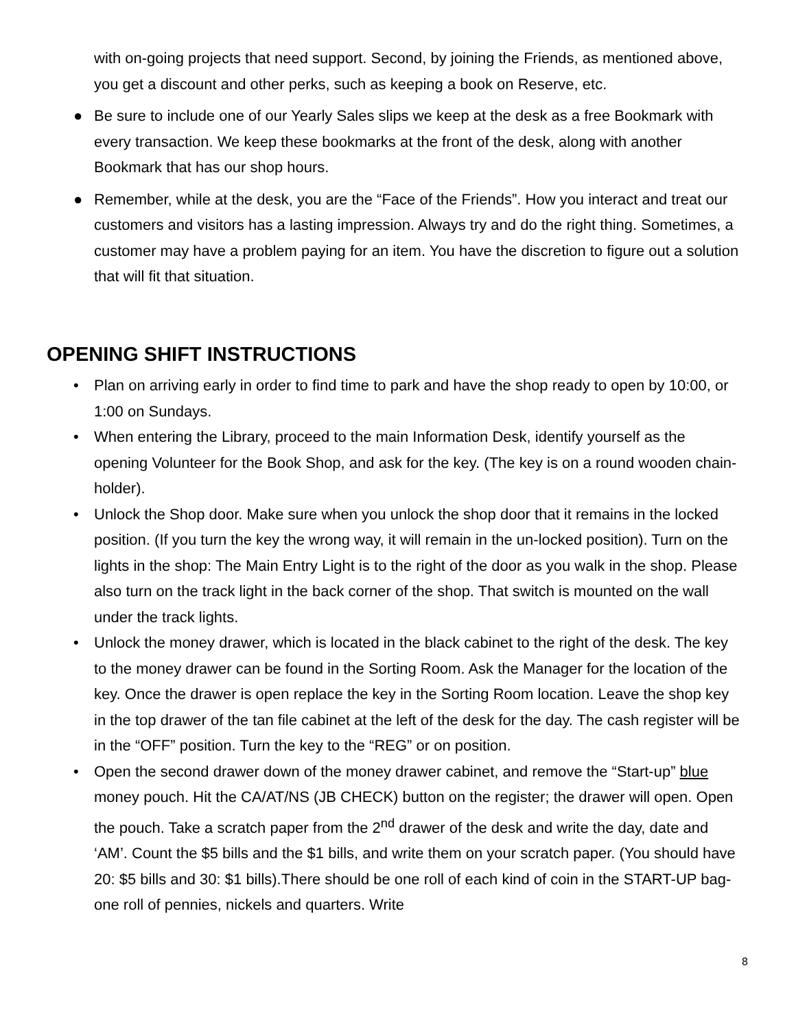with on-going projects that need support. Second, by joining the Friends, as mentioned above, you get a discount and other perks, such as keeping a book on Reserve, etc.
● Be sure to include one of our Yearly Sales slips we keep at the desk as a free Bookmark with every transaction. We keep these bookmarks at the front of the desk, along with another Bookmark that has our shop hours.
● Remember, while at the desk, you are the “Face of the Friends”. How you interact and treat our customers and visitors has a lasting impression. Always try and do the right thing. Sometimes, a customer may have a problem paying for an item. You have the discretion to figure out a solution that will fit that situation.
OPENING SHIFT INSTRUCTIONS
• Plan on arriving early in order to find time to park and have the shop ready to open by 10:00, or 1:00 on Sundays.
• When entering the Library, proceed to the main Information Desk, identify yourself as the opening Volunteer for the Book Shop, and ask for the key. (The key is on a round wooden chain-holder).
• Unlock the Shop door. Make sure when you unlock the shop door that it remains in the locked position. (If you turn the key the wrong way, it will remain in the un-locked position). Turn on the lights in the shop: The Main Entry Light is to the right of the door as you walk in the shop. Please also turn on the track light in the back corner of the shop. That switch is mounted on the wall under the track lights.
• Unlock the money drawer, which is located in the black cabinet to the right of the desk. The key to the money drawer can be found in the Sorting Room. Ask the Manager for the location of the key. Once the drawer is open replace the key in the Sorting Room location. Leave the shop key in the top drawer of the tan file cabinet at the left of the desk for the day. The cash register will be in the “OFF” position. Turn the key to the “REG” or on position.
• Open the second drawer down of the money drawer cabinet, and remove the “Start-up” blue money pouch. Hit the CA/AT/NS (JB CHECK) button on the register; the drawer will open. Open the pouch. Take a scratch paper from the 2<sup>nd</sup> drawer of the desk and write the day, date and ‘AM’. Count the $5 bills and the $1 bills, and write them on your scratch paper. (You should have 20: $5 bills and 30: $1 bills).There should be one roll of each kind of coin in the START-UP bag- one roll of pennies, nickels and quarters. Write
8